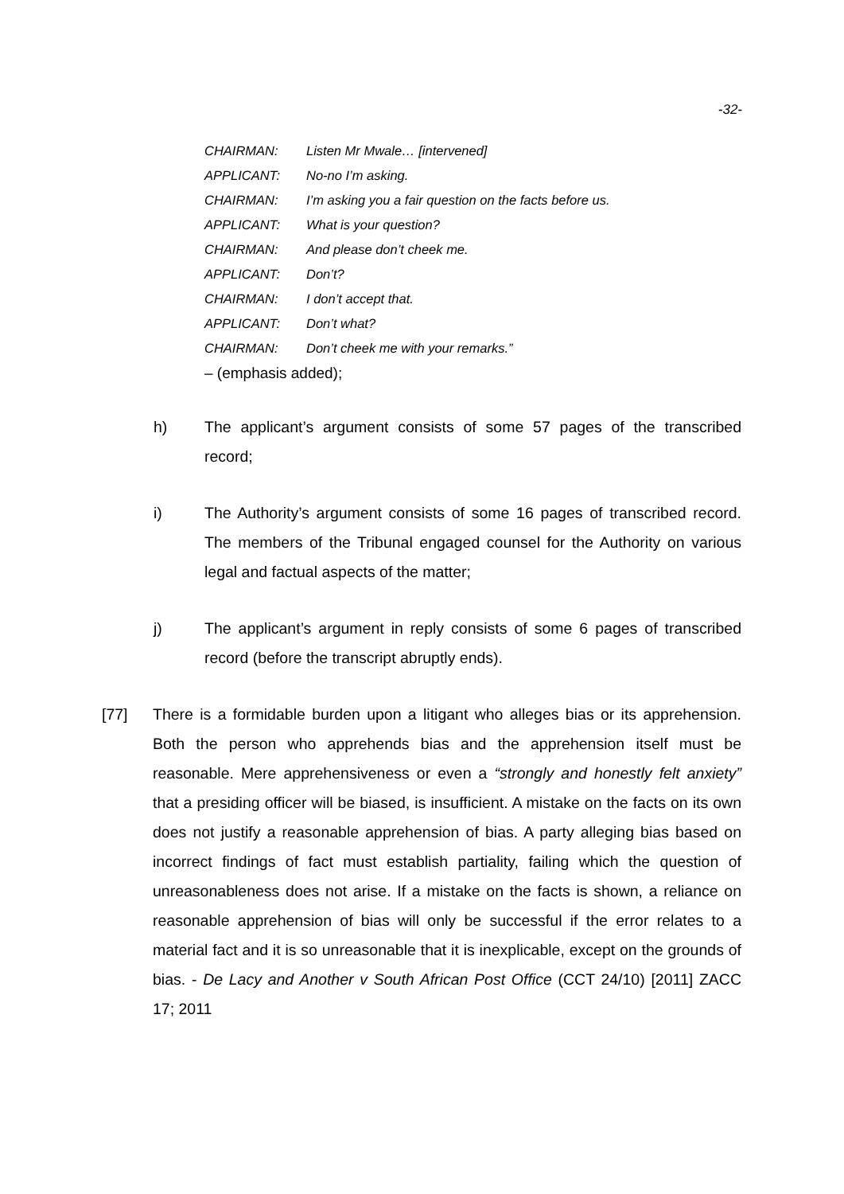-32-
CHAIRMAN: Listen Mr Mwale… [intervened]
APPLICANT: No-no I’m asking.
CHAIRMAN: I’m asking you a fair question on the facts before us.
APPLICANT: What is your question?
CHAIRMAN: And please don’t cheek me.
APPLICANT: Don’t?
CHAIRMAN: I don’t accept that.
APPLICANT: Don’t what?
CHAIRMAN: Don’t cheek me with your remarks.”
– (emphasis added);
h) The applicant’s argument consists of some 57 pages of the transcribed record;
i) The Authority’s argument consists of some 16 pages of transcribed record. The members of the Tribunal engaged counsel for the Authority on various legal and factual aspects of the matter;
j) The applicant’s argument in reply consists of some 6 pages of transcribed record (before the transcript abruptly ends).
[77] There is a formidable burden upon a litigant who alleges bias or its apprehension. Both the person who apprehends bias and the apprehension itself must be reasonable. Mere apprehensiveness or even a “strongly and honestly felt anxiety” that a presiding officer will be biased, is insufficient. A mistake on the facts on its own does not justify a reasonable apprehension of bias. A party alleging bias based on incorrect findings of fact must establish partiality, failing which the question of unreasonableness does not arise. If a mistake on the facts is shown, a reliance on reasonable apprehension of bias will only be successful if the error relates to a material fact and it is so unreasonable that it is inexplicable, except on the grounds of bias. - De Lacy and Another v South African Post Office (CCT 24/10) [2011] ZACC 17; 2011